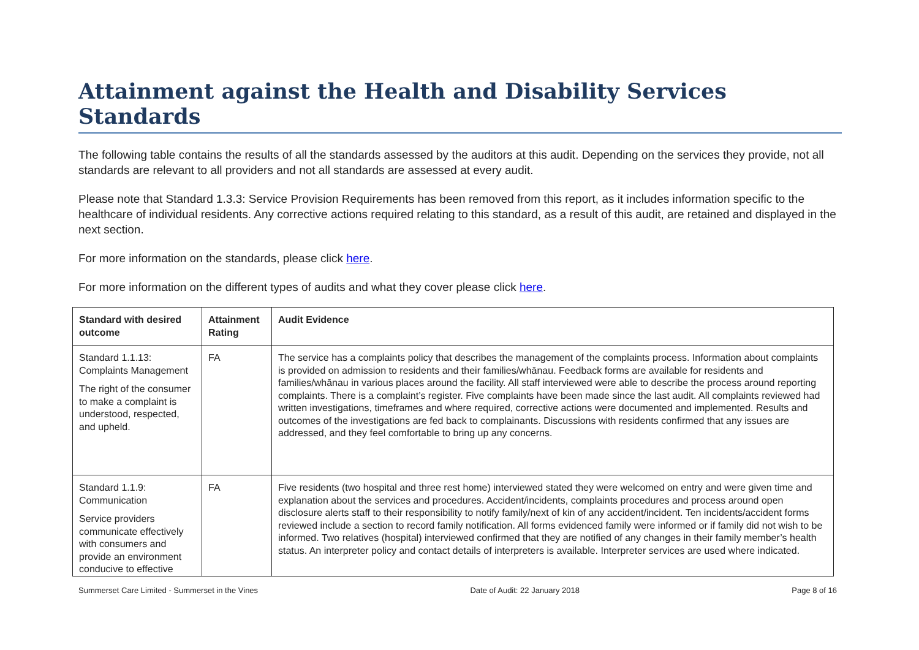Attainment against the Health and Disability Services Standards
The following table contains the results of all the standards assessed by the auditors at this audit. Depending on the services they provide, not all standards are relevant to all providers and not all standards are assessed at every audit.
Please note that Standard 1.3.3: Service Provision Requirements has been removed from this report, as it includes information specific to the healthcare of individual residents. Any corrective actions required relating to this standard, as a result of this audit, are retained and displayed in the next section.
For more information on the standards, please click here.
For more information on the different types of audits and what they cover please click here.
| Standard with desired outcome | Attainment Rating | Audit Evidence |
| --- | --- | --- |
| Standard 1.1.13: Complaints Management The right of the consumer to make a complaint is understood, respected, and upheld. | FA | The service has a complaints policy that describes the management of the complaints process. Information about complaints is provided on admission to residents and their families/whānau. Feedback forms are available for residents and families/whānau in various places around the facility. All staff interviewed were able to describe the process around reporting complaints. There is a complaint’s register. Five complaints have been made since the last audit. All complaints reviewed had written investigations, timeframes and where required, corrective actions were documented and implemented. Results and outcomes of the investigations are fed back to complainants. Discussions with residents confirmed that any issues are addressed, and they feel comfortable to bring up any concerns. |
| Standard 1.1.9: Communication Service providers communicate effectively with consumers and provide an environment conducive to effective | FA | Five residents (two hospital and three rest home) interviewed stated they were welcomed on entry and were given time and explanation about the services and procedures. Accident/incidents, complaints procedures and process around open disclosure alerts staff to their responsibility to notify family/next of kin of any accident/incident. Ten incidents/accident forms reviewed include a section to record family notification. All forms evidenced family were informed or if family did not wish to be informed. Two relatives (hospital) interviewed confirmed that they are notified of any changes in their family member’s health status. An interpreter policy and contact details of interpreters is available. Interpreter services are used where indicated. |
Summerset Care Limited - Summerset in the Vines Date of Audit: 22 January 2018 Page 8 of 16